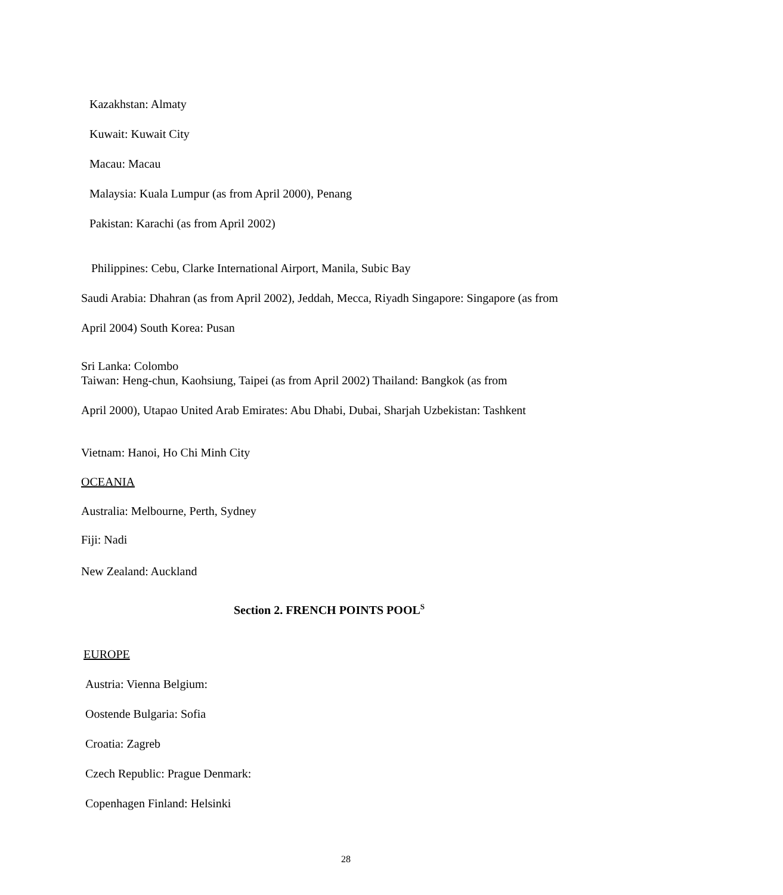Kazakhstan: Almaty
Kuwait: Kuwait City
Macau: Macau
Malaysia: Kuala Lumpur (as from April 2000), Penang
Pakistan: Karachi (as from April 2002)
Philippines: Cebu, Clarke International Airport, Manila, Subic Bay
Saudi Arabia: Dhahran (as from April 2002), Jeddah, Mecca, Riyadh Singapore: Singapore (as from
April 2004) South Korea: Pusan
Sri Lanka: Colombo
Taiwan: Heng-chun, Kaohsiung, Taipei (as from April 2002) Thailand: Bangkok (as from
April 2000), Utapao United Arab Emirates: Abu Dhabi, Dubai, Sharjah Uzbekistan: Tashkent
Vietnam: Hanoi, Ho Chi Minh City
OCEANIA
Australia: Melbourne, Perth, Sydney
Fiji: Nadi
New Zealand: Auckland
Section 2. FRENCH POINTS POOL<sup>S</sup>
EUROPE
Austria: Vienna Belgium:
Oostende Bulgaria: Sofia
Croatia: Zagreb
Czech Republic: Prague Denmark:
Copenhagen Finland: Helsinki
28